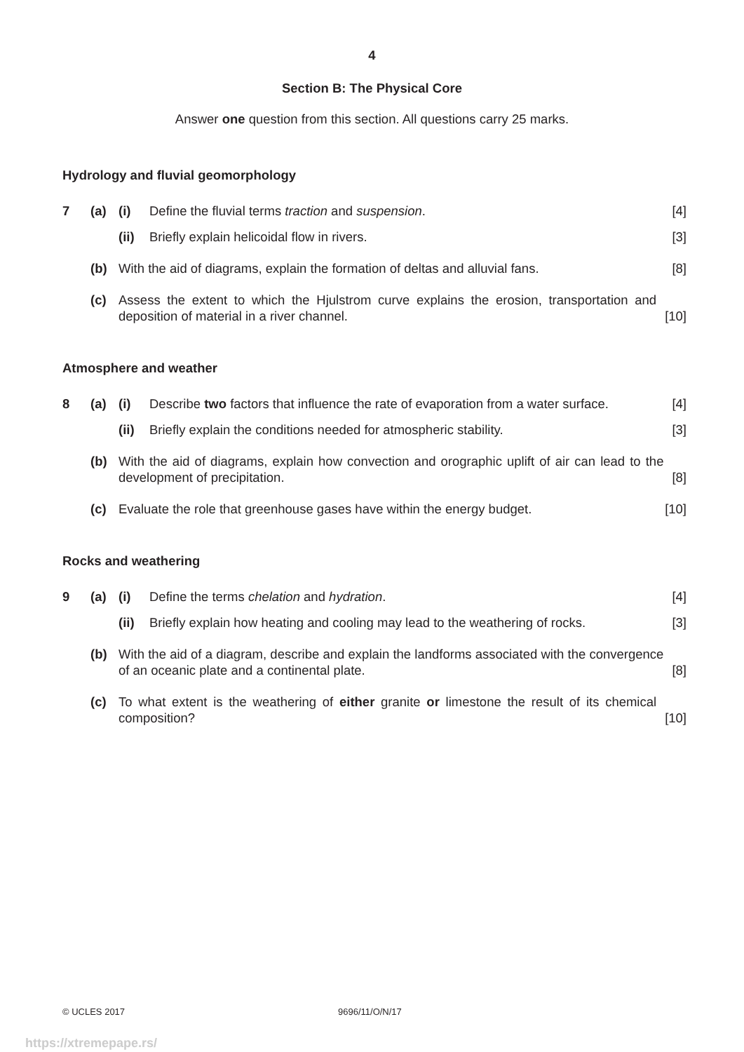4
Section B: The Physical Core
Answer one question from this section. All questions carry 25 marks.
Hydrology and fluvial geomorphology
7 (a) (i) Define the fluvial terms traction and suspension.
[4]
(ii)
Briefly explain helicoidal flow in rivers.
[3]
(b) With the aid of diagrams, explain the formation of deltas and alluvial fans.
[8]
(c) Assess the extent to which the Hjulstrom curve explains the erosion, transportation and deposition of material in a river channel.
[10]
Atmosphere and weather
8 (a) (i) Describe two factors that influence the rate of evaporation from a water surface.
[4]
(ii)
Briefly explain the conditions needed for atmospheric stability.
[3]
(b) With the aid of diagrams, explain how convection and orographic uplift of air can lead to the development of precipitation.
[8]
(c) Evaluate the role that greenhouse gases have within the energy budget.
[10]
Rocks and weathering
9 (a) (i) Define the terms chelation and hydration.
[4]
(ii)
Briefly explain how heating and cooling may lead to the weathering of rocks.
[3]
(b) With the aid of a diagram, describe and explain the landforms associated with the convergence of an oceanic plate and a continental plate.
[8]
(c) To what extent is the weathering of either granite or limestone the result of its chemical composition?
[10]
© UCLES 2017 9696/11/O/N/17
https://xtremepape.rs/